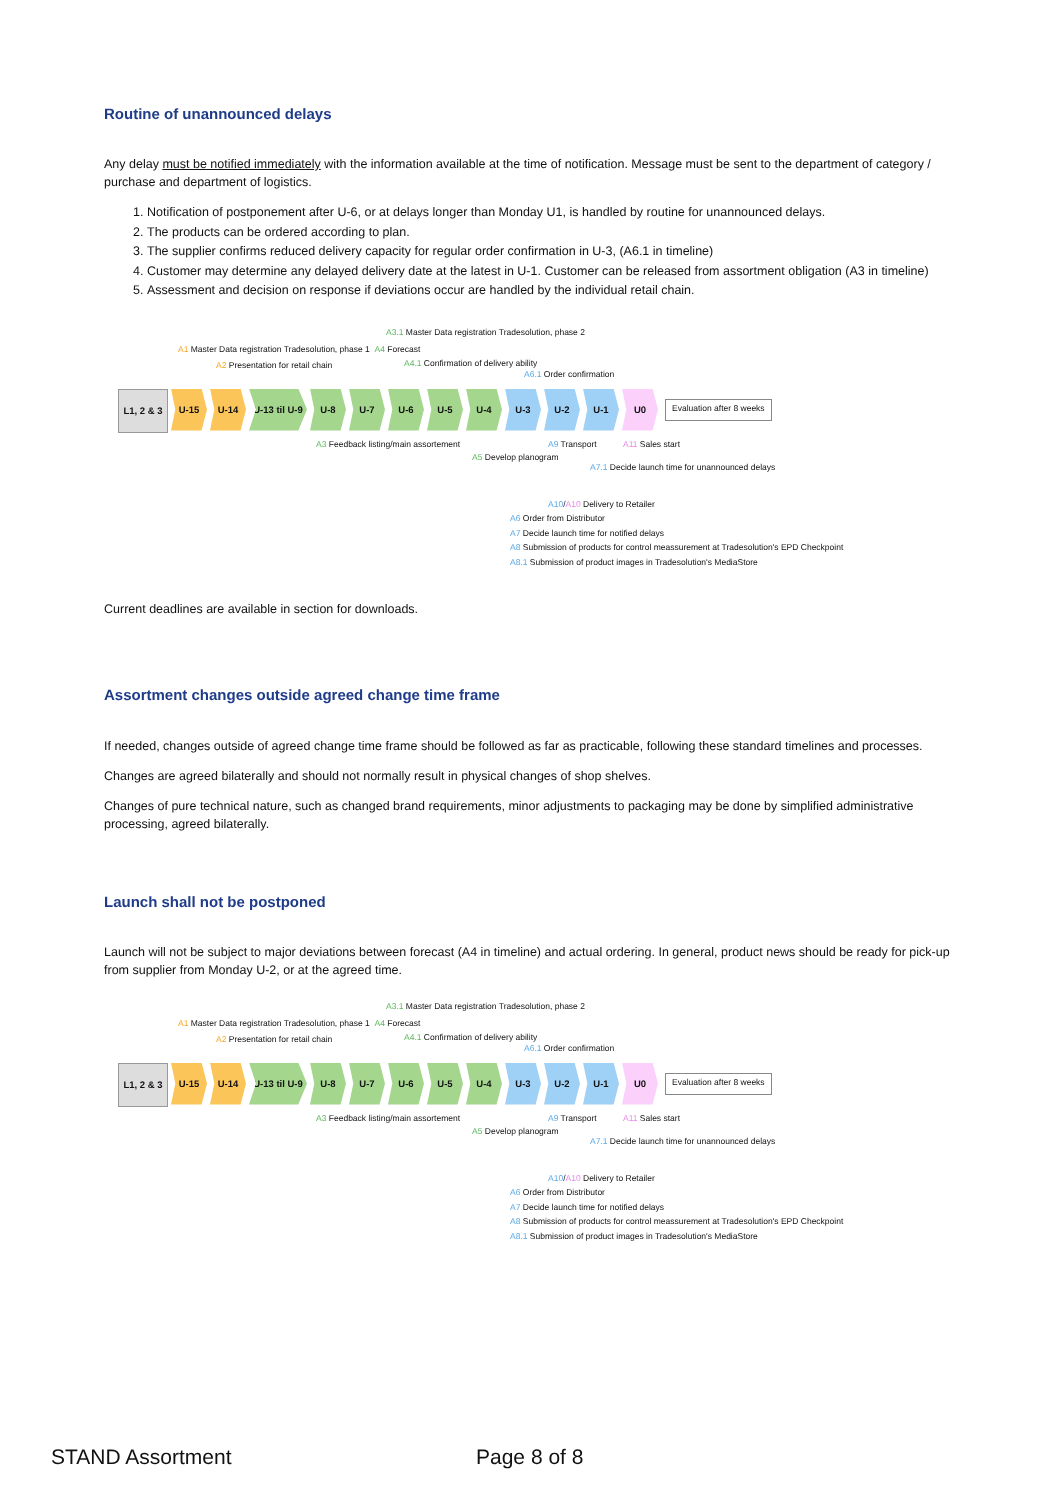Routine of unannounced delays
Any delay must be notified immediately with the information available at the time of notification. Message must be sent to the department of category / purchase and department of logistics.
1. Notification of postponement after U-6, or at delays longer than Monday U1, is handled by routine for unannounced delays.
2. The products can be ordered according to plan.
3. The supplier confirms reduced delivery capacity for regular order confirmation in U-3, (A6.1 in timeline)
4. Customer may determine any delayed delivery date at the latest in U-1. Customer can be released from assortment obligation (A3 in timeline)
5. Assessment and decision on response if deviations occur are handled by the individual retail chain.
A3.1 Master Data registration Tradesolution, phase 2
A1 Master Data registration Tradesolution, phase 1 A4 Forecast
A2 Presentation for retail chain A4.1 Confirmation of delivery ability
A6.1 Order confirmation
L1, 2 & 3
U-15 U-14 U-13 til U-9
U-8 U-7 U-6 U-5 U-4 U-3 U-2 U-1 U0
Evaluation after 8 weeks
A3 Feedback listing/main assortement A9 Transport A11 Sales start
A5 Develop planogram
A7.1 Decide launch time for unannounced delays
A10/A10 Delivery to Retailer
A6 Order from Distributor
A7 Decide launch time for notified delays
A8 Submission of products for control meassurement at Tradesolution's EPD Checkpoint
A8.1 Submission of product images in Tradesolution's MediaStore
Current deadlines are available in section for downloads.
Assortment changes outside agreed change time frame
If needed, changes outside of agreed change time frame should be followed as far as practicable, following these standard timelines and processes.
Changes are agreed bilaterally and should not normally result in physical changes of shop shelves.
Changes of pure technical nature, such as changed brand requirements, minor adjustments to packaging may be done by simplified administrative processing, agreed bilaterally.
Launch shall not be postponed
Launch will not be subject to major deviations between forecast (A4 in timeline) and actual ordering. In general, product news should be ready for pick-up from supplier from Monday U-2, or at the agreed time.
A3.1 Master Data registration Tradesolution, phase 2
A1 Master Data registration Tradesolution, phase 1 A4 Forecast
A2 Presentation for retail chain A4.1 Confirmation of delivery ability
A6.1 Order confirmation
L1, 2 & 3
U-15 U-14 U-13 til U-9
U-8 U-7 U-6 U-5 U-4 U-3 U-2 U-1 U0
Evaluation after 8 weeks
A3 Feedback listing/main assortement A9 Transport A11 Sales start
A5 Develop planogram
A7.1 Decide launch time for unannounced delays
A10/A10 Delivery to Retailer
A6 Order from Distributor
A7 Decide launch time for notified delays
A8 Submission of products for control meassurement at Tradesolution's EPD Checkpoint
A8.1 Submission of product images in Tradesolution's MediaStore
STAND Assortment Page 8 of 8